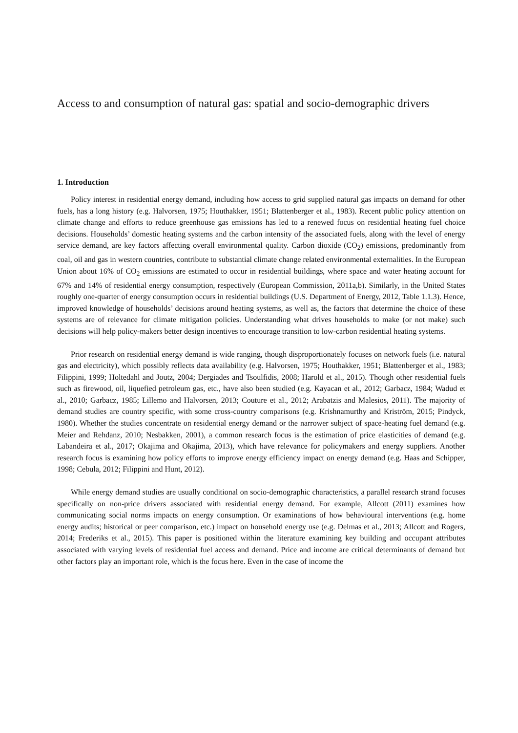Access to and consumption of natural gas: spatial and socio-demographic drivers
1. Introduction
Policy interest in residential energy demand, including how access to grid supplied natural gas impacts on demand for other fuels, has a long history (e.g. Halvorsen, 1975; Houthakker, 1951; Blattenberger et al., 1983). Recent public policy attention on climate change and efforts to reduce greenhouse gas emissions has led to a renewed focus on residential heating fuel choice decisions. Households’ domestic heating systems and the carbon intensity of the associated fuels, along with the level of energy service demand, are key factors affecting overall environmental quality. Carbon dioxide (CO<sub>2</sub>) emissions, predominantly from coal, oil and gas in western countries, contribute to substantial climate change related environmental externalities. In the European Union about 16% of CO<sub>2</sub> emissions are estimated to occur in residential buildings, where space and water heating account for 67% and 14% of residential energy consumption, respectively (European Commission, 2011a,b). Similarly, in the United States roughly one-quarter of energy consumption occurs in residential buildings (U.S. Department of Energy, 2012, Table 1.1.3). Hence, improved knowledge of households’ decisions around heating systems, as well as, the factors that determine the choice of these systems are of relevance for climate mitigation policies. Understanding what drives households to make (or not make) such decisions will help policy-makers better design incentives to encourage transition to low-carbon residential heating systems.
Prior research on residential energy demand is wide ranging, though disproportionately focuses on network fuels (i.e. natural gas and electricity), which possibly reflects data availability (e.g. Halvorsen, 1975; Houthakker, 1951; Blattenberger et al., 1983; Filippini, 1999; Holtedahl and Joutz, 2004; Dergiades and Tsoulfidis, 2008; Harold et al., 2015). Though other residential fuels such as firewood, oil, liquefied petroleum gas, etc., have also been studied (e.g. Kayacan et al., 2012; Garbacz, 1984; Wadud et al., 2010; Garbacz, 1985; Lillemo and Halvorsen, 2013; Couture et al., 2012; Arabatzis and Malesios, 2011). The majority of demand studies are country specific, with some cross-country comparisons (e.g. Krishnamurthy and Kriström, 2015; Pindyck, 1980). Whether the studies concentrate on residential energy demand or the narrower subject of space-heating fuel demand (e.g. Meier and Rehdanz, 2010; Nesbakken, 2001), a common research focus is the estimation of price elasticities of demand (e.g. Labandeira et al., 2017; Okajima and Okajima, 2013), which have relevance for policymakers and energy suppliers. Another research focus is examining how policy efforts to improve energy efficiency impact on energy demand (e.g. Haas and Schipper, 1998; Cebula, 2012; Filippini and Hunt, 2012).
While energy demand studies are usually conditional on socio-demographic characteristics, a parallel research strand focuses specifically on non-price drivers associated with residential energy demand. For example, Allcott (2011) examines how communicating social norms impacts on energy consumption. Or examinations of how behavioural interventions (e.g. home energy audits; historical or peer comparison, etc.) impact on household energy use (e.g. Delmas et al., 2013; Allcott and Rogers, 2014; Frederiks et al., 2015). This paper is positioned within the literature examining key building and occupant attributes associated with varying levels of residential fuel access and demand. Price and income are critical determinants of demand but other factors play an important role, which is the focus here. Even in the case of income the